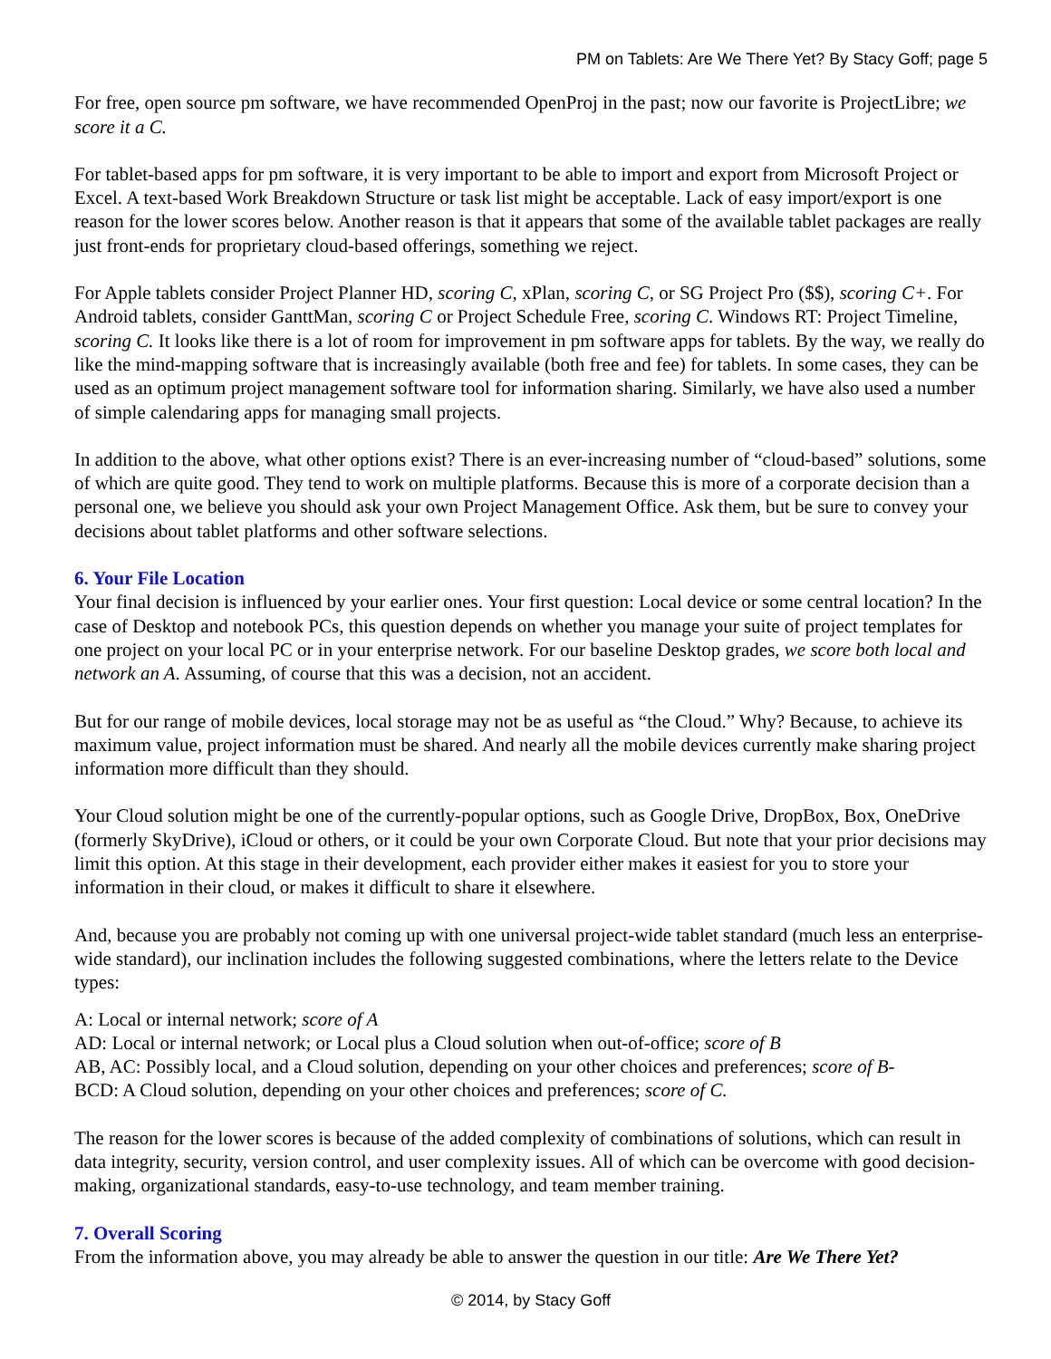PM on Tablets: Are We There Yet? By Stacy Goff; page 5
For free, open source pm software, we have recommended OpenProj in the past; now our favorite is ProjectLibre; we score it a C.
For tablet-based apps for pm software, it is very important to be able to import and export from Microsoft Project or Excel. A text-based Work Breakdown Structure or task list might be acceptable. Lack of easy import/export is one reason for the lower scores below. Another reason is that it appears that some of the available tablet packages are really just front-ends for proprietary cloud-based offerings, something we reject.
For Apple tablets consider Project Planner HD, scoring C, xPlan, scoring C, or SG Project Pro ($$), scoring C+. For Android tablets, consider GanttMan, scoring C or Project Schedule Free, scoring C. Windows RT: Project Timeline, scoring C. It looks like there is a lot of room for improvement in pm software apps for tablets. By the way, we really do like the mind-mapping software that is increasingly available (both free and fee) for tablets. In some cases, they can be used as an optimum project management software tool for information sharing. Similarly, we have also used a number of simple calendaring apps for managing small projects.
In addition to the above, what other options exist? There is an ever-increasing number of “cloud-based” solutions, some of which are quite good. They tend to work on multiple platforms. Because this is more of a corporate decision than a personal one, we believe you should ask your own Project Management Office. Ask them, but be sure to convey your decisions about tablet platforms and other software selections.
6. Your File Location
Your final decision is influenced by your earlier ones. Your first question: Local device or some central location? In the case of Desktop and notebook PCs, this question depends on whether you manage your suite of project templates for one project on your local PC or in your enterprise network. For our baseline Desktop grades, we score both local and network an A. Assuming, of course that this was a decision, not an accident.
But for our range of mobile devices, local storage may not be as useful as “the Cloud.” Why? Because, to achieve its maximum value, project information must be shared. And nearly all the mobile devices currently make sharing project information more difficult than they should.
Your Cloud solution might be one of the currently-popular options, such as Google Drive, DropBox, Box, OneDrive (formerly SkyDrive), iCloud or others, or it could be your own Corporate Cloud. But note that your prior decisions may limit this option. At this stage in their development, each provider either makes it easiest for you to store your information in their cloud, or makes it difficult to share it elsewhere.
And, because you are probably not coming up with one universal project-wide tablet standard (much less an enterprise-wide standard), our inclination includes the following suggested combinations, where the letters relate to the Device types:
A: Local or internal network; score of A
AD: Local or internal network; or Local plus a Cloud solution when out-of-office; score of B
AB, AC: Possibly local, and a Cloud solution, depending on your other choices and preferences; score of B-
BCD: A Cloud solution, depending on your other choices and preferences; score of C.
The reason for the lower scores is because of the added complexity of combinations of solutions, which can result in data integrity, security, version control, and user complexity issues. All of which can be overcome with good decision-making, organizational standards, easy-to-use technology, and team member training.
7. Overall Scoring
From the information above, you may already be able to answer the question in our title: Are We There Yet?
© 2014, by Stacy Goff